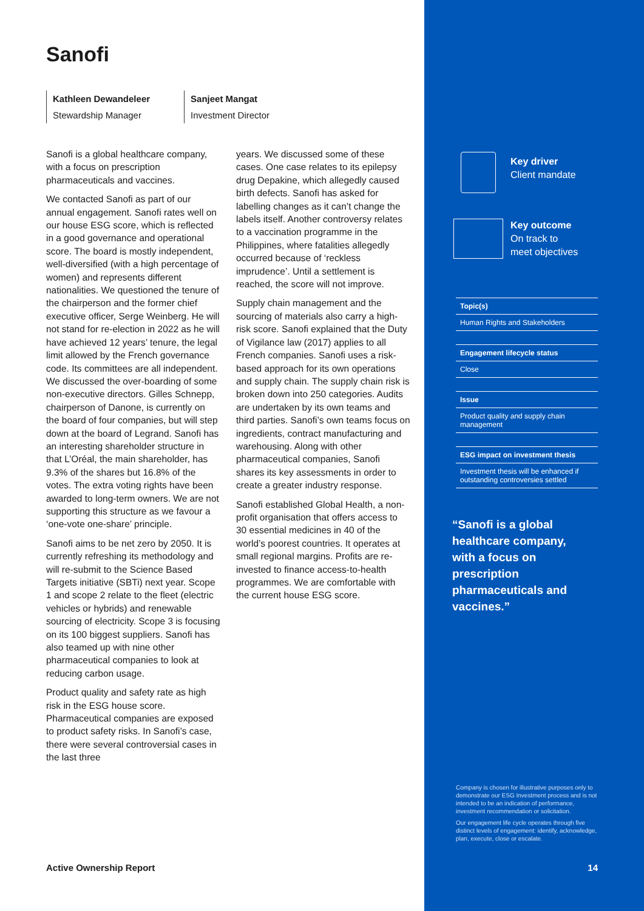Sanofi
Kathleen Dewandeleer
Stewardship Manager
Sanjeet Mangat
Investment Director
Sanofi is a global healthcare company, with a focus on prescription pharmaceuticals and vaccines.
We contacted Sanofi as part of our annual engagement. Sanofi rates well on our house ESG score, which is reflected in a good governance and operational score. The board is mostly independent, well-diversified (with a high percentage of women) and represents different nationalities. We questioned the tenure of the chairperson and the former chief executive officer, Serge Weinberg. He will not stand for re-election in 2022 as he will have achieved 12 years’ tenure, the legal limit allowed by the French governance code. Its committees are all independent. We discussed the over-boarding of some non-executive directors. Gilles Schnepp, chairperson of Danone, is currently on the board of four companies, but will step down at the board of Legrand. Sanofi has an interesting shareholder structure in that L’Oréal, the main shareholder, has 9.3% of the shares but 16.8% of the votes. The extra voting rights have been awarded to long-term owners. We are not supporting this structure as we favour a ‘one-vote one-share’ principle.
Sanofi aims to be net zero by 2050. It is currently refreshing its methodology and will re-submit to the Science Based Targets initiative (SBTi) next year. Scope 1 and scope 2 relate to the fleet (electric vehicles or hybrids) and renewable sourcing of electricity. Scope 3 is focusing on its 100 biggest suppliers. Sanofi has also teamed up with nine other pharmaceutical companies to look at reducing carbon usage.
Product quality and safety rate as high risk in the ESG house score. Pharmaceutical companies are exposed to product safety risks. In Sanofi’s case, there were several controversial cases in the last three
years. We discussed some of these cases. One case relates to its epilepsy drug Depakine, which allegedly caused birth defects. Sanofi has asked for labelling changes as it can’t change the labels itself. Another controversy relates to a vaccination programme in the Philippines, where fatalities allegedly occurred because of ‘reckless imprudence’. Until a settlement is reached, the score will not improve.
Supply chain management and the sourcing of materials also carry a high-risk score. Sanofi explained that the Duty of Vigilance law (2017) applies to all French companies. Sanofi uses a risk-based approach for its own operations and supply chain. The supply chain risk is broken down into 250 categories. Audits are undertaken by its own teams and third parties. Sanofi’s own teams focus on ingredients, contract manufacturing and warehousing. Along with other pharmaceutical companies, Sanofi shares its key assessments in order to create a greater industry response.
Sanofi established Global Health, a non-profit organisation that offers access to 30 essential medicines in 40 of the world’s poorest countries. It operates at small regional margins. Profits are re-invested to finance access-to-health programmes. We are comfortable with the current house ESG score.
Active Ownership Report
Key driver
Client mandate
Key outcome
On track to
meet objectives
Topic(s)
Human Rights and Stakeholders
Engagement lifecycle status
Close
Issue
Product quality and supply chain management
ESG impact on investment thesis
Investment thesis will be enhanced if outstanding controversies settled
“Sanofi is a global healthcare company, with a focus on prescription pharmaceuticals and vaccines.”
Company is chosen for illustrative purposes only to demonstrate our ESG Investment process and is not intended to be an indication of performance, investment recommendation or solicitation.
Our engagement life cycle operates through five distinct levels of engagement: identify, acknowledge, plan, execute, close or escalate.
14